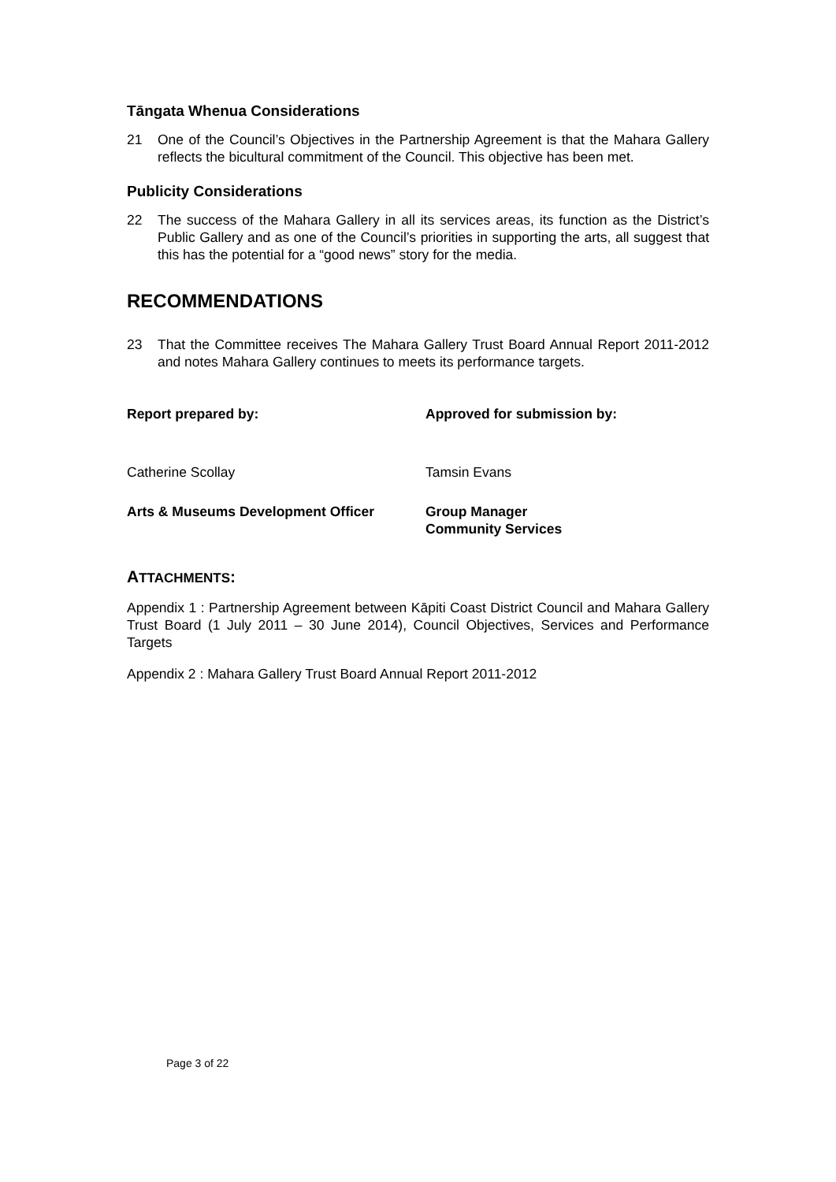Tāngata Whenua Considerations
21 One of the Council’s Objectives in the Partnership Agreement is that the Mahara Gallery reflects the bicultural commitment of the Council. This objective has been met.
Publicity Considerations
22 The success of the Mahara Gallery in all its services areas, its function as the District’s Public Gallery and as one of the Council’s priorities in supporting the arts, all suggest that this has the potential for a “good news” story for the media.
RECOMMENDATIONS
23 That the Committee receives The Mahara Gallery Trust Board Annual Report 2011-2012 and notes Mahara Gallery continues to meets its performance targets.
Report prepared by: Approved for submission by:
Catherine Scollay Tamsin Evans
Arts & Museums Development Officer Group Manager
Community Services
ATTACHMENTS:
Appendix 1 : Partnership Agreement between Kāpiti Coast District Council and Mahara Gallery Trust Board (1 July 2011 – 30 June 2014), Council Objectives, Services and Performance Targets
Appendix 2 : Mahara Gallery Trust Board Annual Report 2011-2012
Page 3 of 22